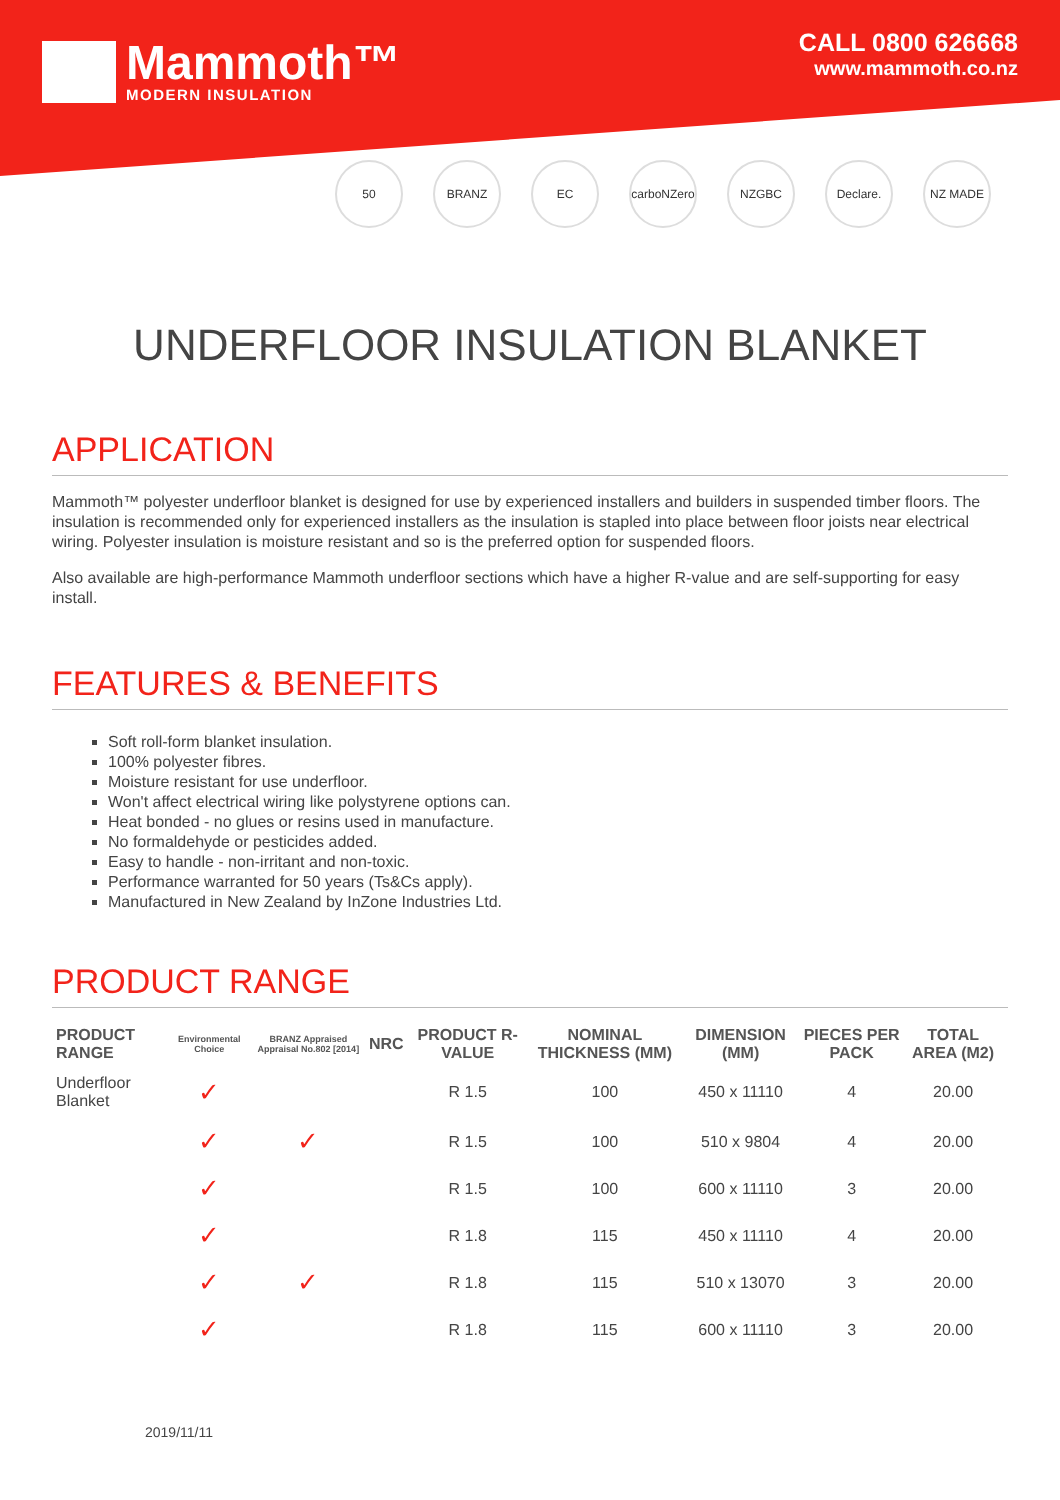Mammoth™
MODERN INSULATION
CALL 0800 626668
www.mammoth.co.nz
50 BRANZ EC carboNZero NZGBC Declare. NZ MADE
UNDERFLOOR INSULATION BLANKET
APPLICATION
Mammoth™ polyester underfloor blanket is designed for use by experienced installers and builders in suspended timber floors. The insulation is recommended only for experienced installers as the insulation is stapled into place between floor joists near electrical wiring. Polyester insulation is moisture resistant and so is the preferred option for suspended floors.
Also available are high-performance Mammoth underfloor sections which have a higher R-value and are self-supporting for easy install.
FEATURES & BENEFITS
Soft roll-form blanket insulation.
100% polyester fibres.
Moisture resistant for use underfloor.
Won't affect electrical wiring like polystyrene options can.
Heat bonded - no glues or resins used in manufacture.
No formaldehyde or pesticides added.
Easy to handle - non-irritant and non-toxic.
Performance warranted for 50 years (Ts&Cs apply).
Manufactured in New Zealand by InZone Industries Ltd.
PRODUCT RANGE
| PRODUCT RANGE | Environmental Choice | BRANZ Appraised Appraisal No.802 [2014] | NRC | PRODUCT R-VALUE | NOMINAL THICKNESS (MM) | DIMENSION (MM) | PIECES PER PACK | TOTAL AREA (M2) |
| --- | --- | --- | --- | --- | --- | --- | --- | --- |
| Underfloor Blanket | ✓ | | | R 1.5 | 100 | 450 x 11110 | 4 | 20.00 |
| | ✓ | ✓ | | R 1.5 | 100 | 510 x 9804 | 4 | 20.00 |
| | ✓ | | | R 1.5 | 100 | 600 x 11110 | 3 | 20.00 |
| | ✓ | | | R 1.8 | 115 | 450 x 11110 | 4 | 20.00 |
| | ✓ | ✓ | | R 1.8 | 115 | 510 x 13070 | 3 | 20.00 |
| | ✓ | | | R 1.8 | 115 | 600 x 11110 | 3 | 20.00 |
2019/11/11